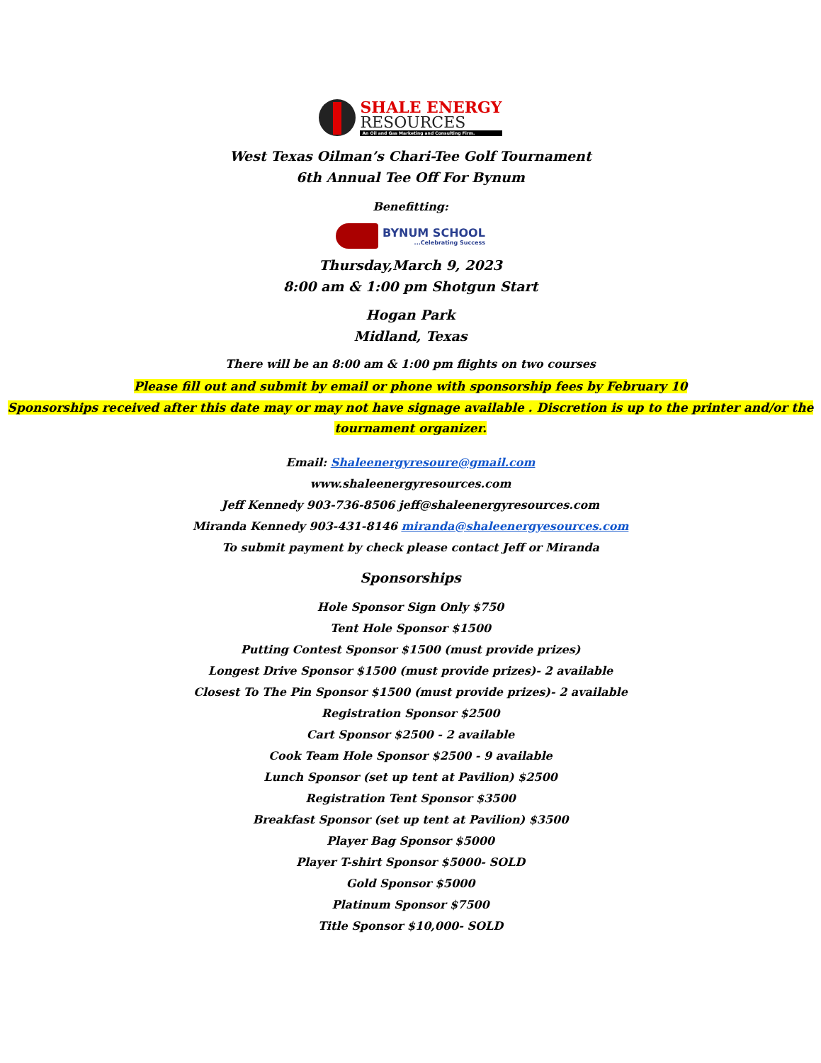SHALE ENERGY
RESOURCES
An Oil and Gas Marketing and Consulting Firm.
West Texas Oilman’s Chari-Tee Golf Tournament
6th Annual Tee Off For Bynum
Benefitting:
BYNUM SCHOOL...Celebrating Success
Thursday,March 9, 2023
8:00 am & 1:00 pm Shotgun Start
Hogan Park
Midland, Texas
There will be an 8:00 am & 1:00 pm flights on two courses
Please fill out and submit by email or phone with sponsorship fees by February 10
Sponsorships received after this date may or may not have signage available . Discretion is up to the printer and/or the tournament organizer.
Email: Shaleenergyresoure@gmail.com
www.shaleenergyresources.com
Jeff Kennedy 903-736-8506 jeff@shaleenergyresources.com
Miranda Kennedy 903-431-8146 miranda@shaleenergyesources.com
To submit payment by check please contact Jeff or Miranda
Sponsorships
Hole Sponsor Sign Only $750
Tent Hole Sponsor $1500
Putting Contest Sponsor $1500 (must provide prizes)
Longest Drive Sponsor $1500 (must provide prizes)- 2 available
Closest To The Pin Sponsor $1500 (must provide prizes)- 2 available
Registration Sponsor $2500
Cart Sponsor $2500 - 2 available
Cook Team Hole Sponsor $2500 - 9 available
Lunch Sponsor (set up tent at Pavilion) $2500
Registration Tent Sponsor $3500
Breakfast Sponsor (set up tent at Pavilion) $3500
Player Bag Sponsor $5000
Player T-shirt Sponsor $5000- SOLD
Gold Sponsor $5000
Platinum Sponsor $7500
Title Sponsor $10,000- SOLD